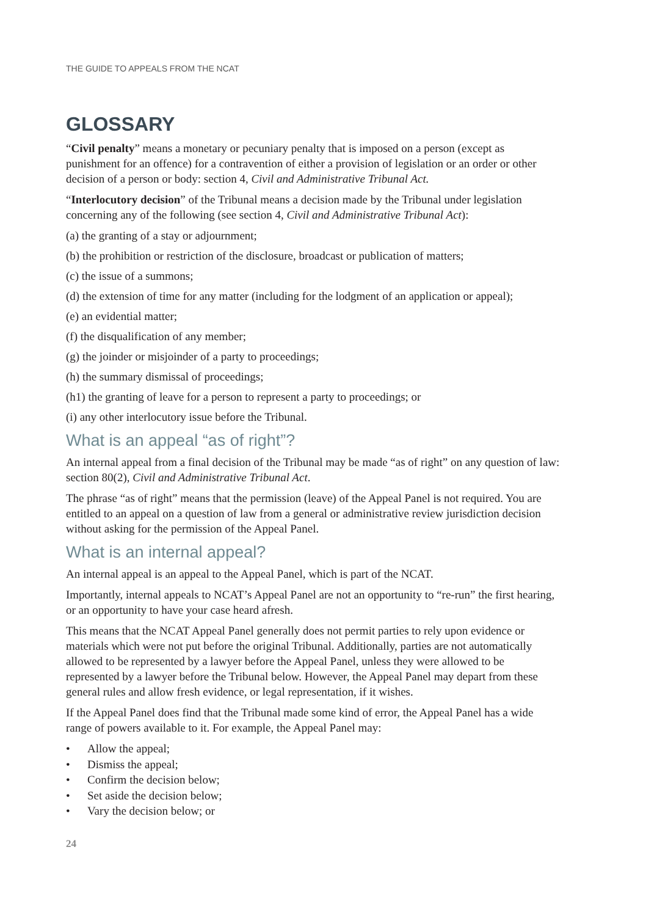THE GUIDE TO APPEALS FROM THE NCAT
GLOSSARY
“Civil penalty” means a monetary or pecuniary penalty that is imposed on a person (except as punishment for an offence) for a contravention of either a provision of legislation or an order or other decision of a person or body: section 4, Civil and Administrative Tribunal Act.
“Interlocutory decision” of the Tribunal means a decision made by the Tribunal under legislation concerning any of the following (see section 4, Civil and Administrative Tribunal Act):
(a) the granting of a stay or adjournment;
(b) the prohibition or restriction of the disclosure, broadcast or publication of matters;
(c) the issue of a summons;
(d) the extension of time for any matter (including for the lodgment of an application or appeal);
(e) an evidential matter;
(f) the disqualification of any member;
(g) the joinder or misjoinder of a party to proceedings;
(h) the summary dismissal of proceedings;
(h1) the granting of leave for a person to represent a party to proceedings; or
(i) any other interlocutory issue before the Tribunal.
What is an appeal “as of right”?
An internal appeal from a final decision of the Tribunal may be made “as of right” on any question of law: section 80(2), Civil and Administrative Tribunal Act.
The phrase “as of right” means that the permission (leave) of the Appeal Panel is not required. You are entitled to an appeal on a question of law from a general or administrative review jurisdiction decision without asking for the permission of the Appeal Panel.
What is an internal appeal?
An internal appeal is an appeal to the Appeal Panel, which is part of the NCAT.
Importantly, internal appeals to NCAT’s Appeal Panel are not an opportunity to “re-run” the first hearing, or an opportunity to have your case heard afresh.
This means that the NCAT Appeal Panel generally does not permit parties to rely upon evidence or materials which were not put before the original Tribunal. Additionally, parties are not automatically allowed to be represented by a lawyer before the Appeal Panel, unless they were allowed to be represented by a lawyer before the Tribunal below. However, the Appeal Panel may depart from these general rules and allow fresh evidence, or legal representation, if it wishes.
If the Appeal Panel does find that the Tribunal made some kind of error, the Appeal Panel has a wide range of powers available to it. For example, the Appeal Panel may:
• Allow the appeal;
• Dismiss the appeal;
• Confirm the decision below;
• Set aside the decision below;
• Vary the decision below; or
24